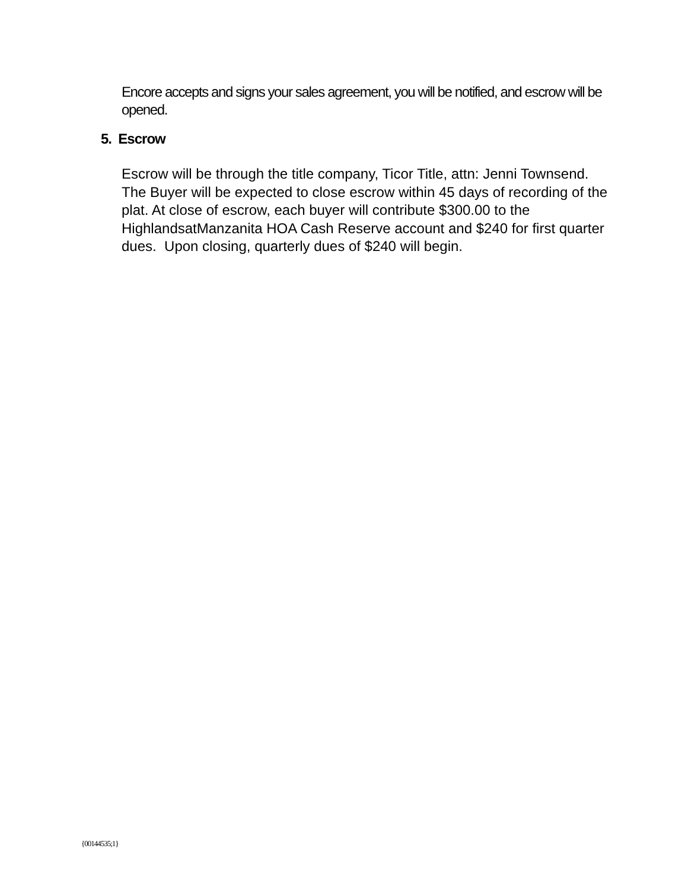Encore accepts and signs your sales agreement, you will be notified, and escrow will be opened.
5. Escrow
Escrow will be through the title company, Ticor Title, attn: Jenni Townsend. The Buyer will be expected to close escrow within 45 days of recording of the plat. At close of escrow, each buyer will contribute $300.00 to the HighlandsatManzanita HOA Cash Reserve account and $240 for first quarter dues. Upon closing, quarterly dues of $240 will begin.
{00144535;1}